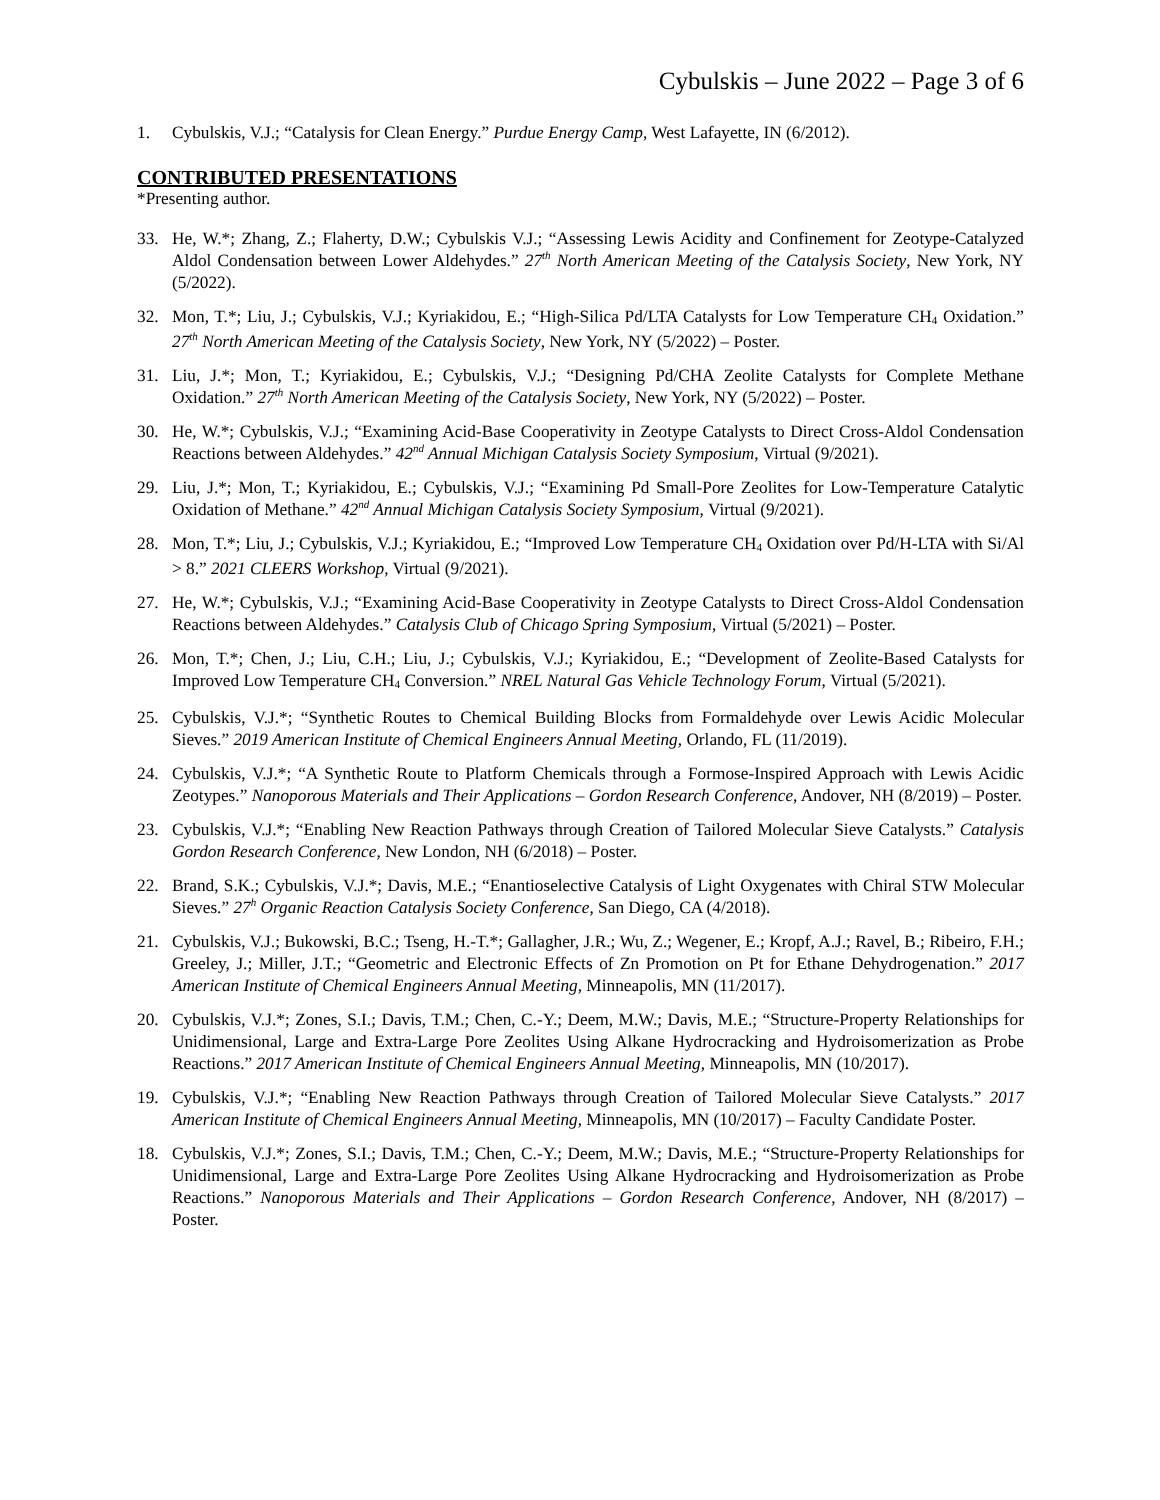Cybulskis – June 2022 – Page 3 of 6
1. Cybulskis, V.J.; “Catalysis for Clean Energy.” Purdue Energy Camp, West Lafayette, IN (6/2012).
CONTRIBUTED PRESENTATIONS
*Presenting author.
33. He, W.*; Zhang, Z.; Flaherty, D.W.; Cybulskis V.J.; “Assessing Lewis Acidity and Confinement for Zeotype-Catalyzed Aldol Condensation between Lower Aldehydes.” 27<sup>th</sup> North American Meeting of the Catalysis Society, New York, NY (5/2022).
32. Mon, T.*; Liu, J.; Cybulskis, V.J.; Kyriakidou, E.; “High-Silica Pd/LTA Catalysts for Low Temperature CH<sub>4</sub> Oxidation.” 27<sup>th</sup> North American Meeting of the Catalysis Society, New York, NY (5/2022) – Poster.
31. Liu, J.*; Mon, T.; Kyriakidou, E.; Cybulskis, V.J.; “Designing Pd/CHA Zeolite Catalysts for Complete Methane Oxidation.” 27<sup>th</sup> North American Meeting of the Catalysis Society, New York, NY (5/2022) – Poster.
30. He, W.*; Cybulskis, V.J.; “Examining Acid-Base Cooperativity in Zeotype Catalysts to Direct Cross-Aldol Condensation Reactions between Aldehydes.” 42<sup>nd</sup> Annual Michigan Catalysis Society Symposium, Virtual (9/2021).
29. Liu, J.*; Mon, T.; Kyriakidou, E.; Cybulskis, V.J.; “Examining Pd Small-Pore Zeolites for Low-Temperature Catalytic Oxidation of Methane.” 42<sup>nd</sup> Annual Michigan Catalysis Society Symposium, Virtual (9/2021).
28. Mon, T.*; Liu, J.; Cybulskis, V.J.; Kyriakidou, E.; “Improved Low Temperature CH<sub>4</sub> Oxidation over Pd/H-LTA with Si/Al > 8.” 2021 CLEERS Workshop, Virtual (9/2021).
27. He, W.*; Cybulskis, V.J.; “Examining Acid-Base Cooperativity in Zeotype Catalysts to Direct Cross-Aldol Condensation Reactions between Aldehydes.” Catalysis Club of Chicago Spring Symposium, Virtual (5/2021) – Poster.
26. Mon, T.*; Chen, J.; Liu, C.H.; Liu, J.; Cybulskis, V.J.; Kyriakidou, E.; “Development of Zeolite-Based Catalysts for Improved Low Temperature CH<sub>4</sub> Conversion.” NREL Natural Gas Vehicle Technology Forum, Virtual (5/2021).
25. Cybulskis, V.J.*; “Synthetic Routes to Chemical Building Blocks from Formaldehyde over Lewis Acidic Molecular Sieves.” 2019 American Institute of Chemical Engineers Annual Meeting, Orlando, FL (11/2019).
24. Cybulskis, V.J.*; “A Synthetic Route to Platform Chemicals through a Formose-Inspired Approach with Lewis Acidic Zeotypes.” Nanoporous Materials and Their Applications – Gordon Research Conference, Andover, NH (8/2019) – Poster.
23. Cybulskis, V.J.*; “Enabling New Reaction Pathways through Creation of Tailored Molecular Sieve Catalysts.” Catalysis Gordon Research Conference, New London, NH (6/2018) – Poster.
22. Brand, S.K.; Cybulskis, V.J.*; Davis, M.E.; “Enantioselective Catalysis of Light Oxygenates with Chiral STW Molecular Sieves.” 27<sup>h</sup> Organic Reaction Catalysis Society Conference, San Diego, CA (4/2018).
21. Cybulskis, V.J.; Bukowski, B.C.; Tseng, H.-T.*; Gallagher, J.R.; Wu, Z.; Wegener, E.; Kropf, A.J.; Ravel, B.; Ribeiro, F.H.; Greeley, J.; Miller, J.T.; “Geometric and Electronic Effects of Zn Promotion on Pt for Ethane Dehydrogenation.” 2017 American Institute of Chemical Engineers Annual Meeting, Minneapolis, MN (11/2017).
20. Cybulskis, V.J.*; Zones, S.I.; Davis, T.M.; Chen, C.-Y.; Deem, M.W.; Davis, M.E.; “Structure-Property Relationships for Unidimensional, Large and Extra-Large Pore Zeolites Using Alkane Hydrocracking and Hydroisomerization as Probe Reactions.” 2017 American Institute of Chemical Engineers Annual Meeting, Minneapolis, MN (10/2017).
19. Cybulskis, V.J.*; “Enabling New Reaction Pathways through Creation of Tailored Molecular Sieve Catalysts.” 2017 American Institute of Chemical Engineers Annual Meeting, Minneapolis, MN (10/2017) – Faculty Candidate Poster.
18. Cybulskis, V.J.*; Zones, S.I.; Davis, T.M.; Chen, C.-Y.; Deem, M.W.; Davis, M.E.; “Structure-Property Relationships for Unidimensional, Large and Extra-Large Pore Zeolites Using Alkane Hydrocracking and Hydroisomerization as Probe Reactions.” Nanoporous Materials and Their Applications – Gordon Research Conference, Andover, NH (8/2017) – Poster.